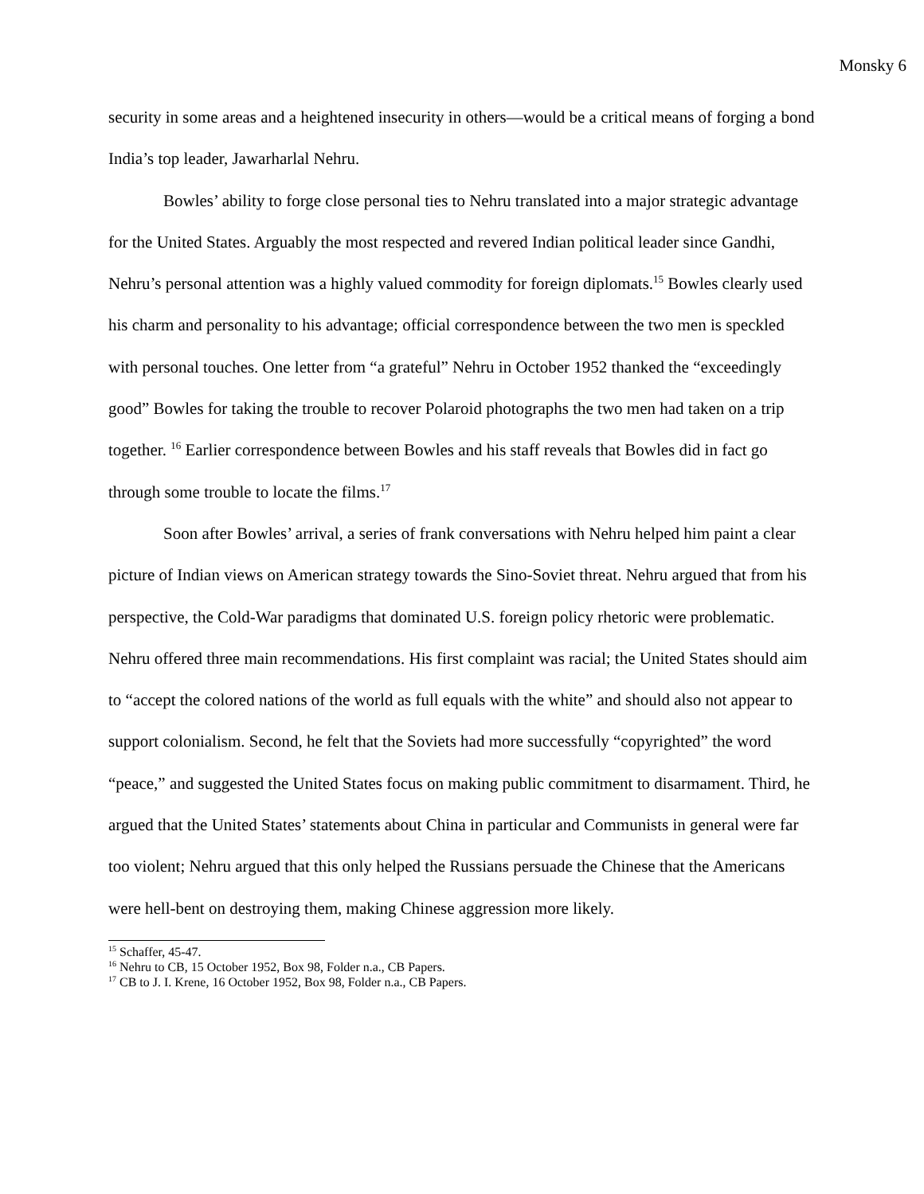Monsky 6
security in some areas and a heightened insecurity in others—would be a critical means of forging a bond India’s top leader, Jawarharlal Nehru.
Bowles’ ability to forge close personal ties to Nehru translated into a major strategic advantage for the United States. Arguably the most respected and revered Indian political leader since Gandhi, Nehru’s personal attention was a highly valued commodity for foreign diplomats.<sup>15</sup> Bowles clearly used his charm and personality to his advantage; official correspondence between the two men is speckled with personal touches. One letter from “a grateful” Nehru in October 1952 thanked the “exceedingly good” Bowles for taking the trouble to recover Polaroid photographs the two men had taken on a trip together. <sup>16</sup> Earlier correspondence between Bowles and his staff reveals that Bowles did in fact go through some trouble to locate the films.<sup>17</sup>
Soon after Bowles’ arrival, a series of frank conversations with Nehru helped him paint a clear picture of Indian views on American strategy towards the Sino-Soviet threat. Nehru argued that from his perspective, the Cold-War paradigms that dominated U.S. foreign policy rhetoric were problematic. Nehru offered three main recommendations. His first complaint was racial; the United States should aim to “accept the colored nations of the world as full equals with the white” and should also not appear to support colonialism. Second, he felt that the Soviets had more successfully “copyrighted” the word “peace,” and suggested the United States focus on making public commitment to disarmament. Third, he argued that the United States’ statements about China in particular and Communists in general were far too violent; Nehru argued that this only helped the Russians persuade the Chinese that the Americans were hell-bent on destroying them, making Chinese aggression more likely.
<sup>15</sup> Schaffer, 45-47.
<sup>16</sup> Nehru to CB, 15 October 1952, Box 98, Folder n.a., CB Papers.
<sup>17</sup> CB to J. I. Krene, 16 October 1952, Box 98, Folder n.a., CB Papers.